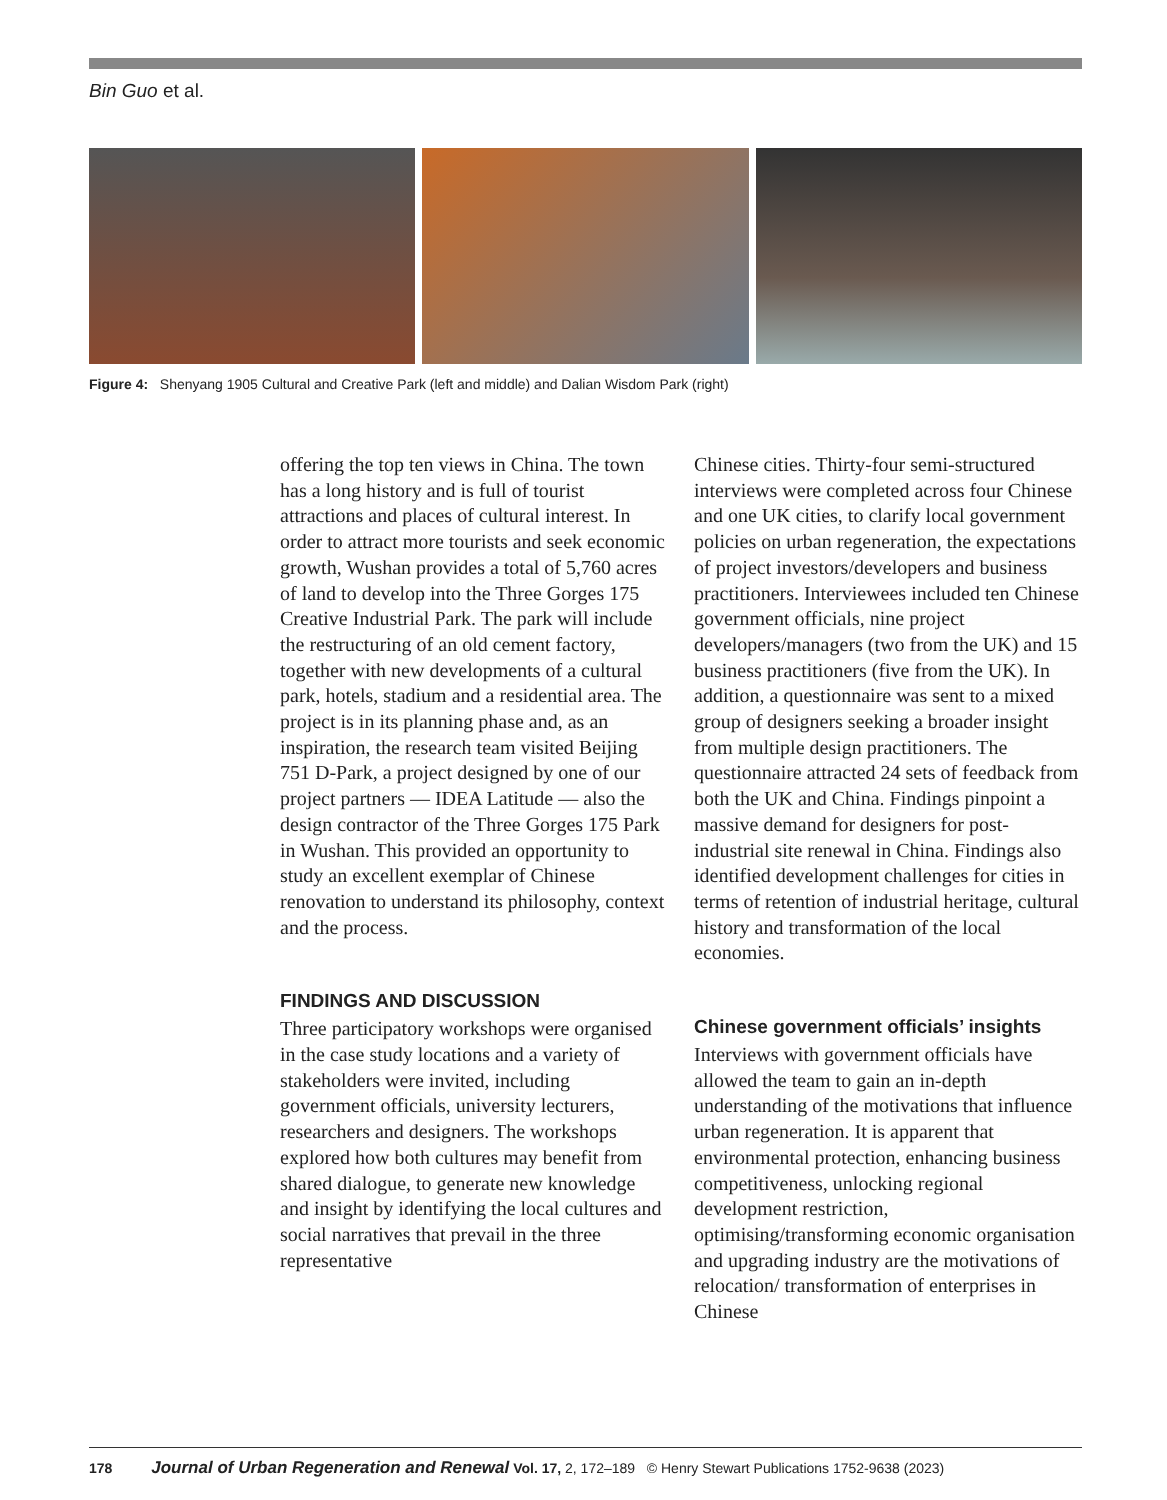Bin Guo et al.
Figure 4: Shenyang 1905 Cultural and Creative Park (left and middle) and Dalian Wisdom Park (right)
offering the top ten views in China. The town has a long history and is full of tourist attractions and places of cultural interest. In order to attract more tourists and seek economic growth, Wushan provides a total of 5,760 acres of land to develop into the Three Gorges 175 Creative Industrial Park. The park will include the restructuring of an old cement factory, together with new developments of a cultural park, hotels, stadium and a residential area. The project is in its planning phase and, as an inspiration, the research team visited Beijing 751 D-Park, a project designed by one of our project partners — IDEA Latitude — also the design contractor of the Three Gorges 175 Park in Wushan. This provided an opportunity to study an excellent exemplar of Chinese renovation to understand its philosophy, context and the process.
FINDINGS AND DISCUSSION
Three participatory workshops were organised in the case study locations and a variety of stakeholders were invited, including government officials, university lecturers, researchers and designers. The workshops explored how both cultures may benefit from shared dialogue, to generate new knowledge and insight by identifying the local cultures and social narratives that prevail in the three representative
Chinese cities. Thirty-four semi-structured interviews were completed across four Chinese and one UK cities, to clarify local government policies on urban regeneration, the expectations of project investors/developers and business practitioners. Interviewees included ten Chinese government officials, nine project developers/managers (two from the UK) and 15 business practitioners (five from the UK). In addition, a questionnaire was sent to a mixed group of designers seeking a broader insight from multiple design practitioners. The questionnaire attracted 24 sets of feedback from both the UK and China. Findings pinpoint a massive demand for designers for post-industrial site renewal in China. Findings also identified development challenges for cities in terms of retention of industrial heritage, cultural history and transformation of the local economies.
Chinese government officials’ insights
Interviews with government officials have allowed the team to gain an in-depth understanding of the motivations that influence urban regeneration. It is apparent that environmental protection, enhancing business competitiveness, unlocking regional development restriction, optimising/transforming economic organisation and upgrading industry are the motivations of relocation/ transformation of enterprises in Chinese
178 Journal of Urban Regeneration and Renewal Vol. 17, 2, 172–189 © Henry Stewart Publications 1752-9638 (2023)